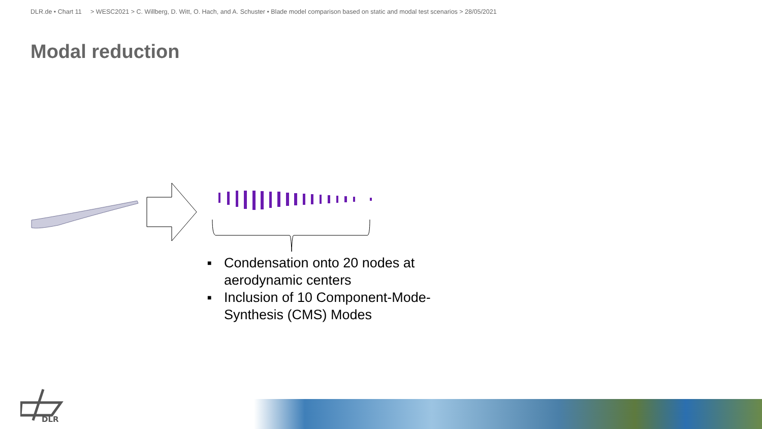DLR.de • Chart 11 > WESC2021 > C. Willberg, D. Witt, O. Hach, and A. Schuster • Blade model comparison based on static and modal test scenarios > 28/05/2021
Modal reduction
■ Condensation onto 20 nodes at aerodynamic centers
■ Inclusion of 10 Component-Mode-Synthesis (CMS) Modes
DLR